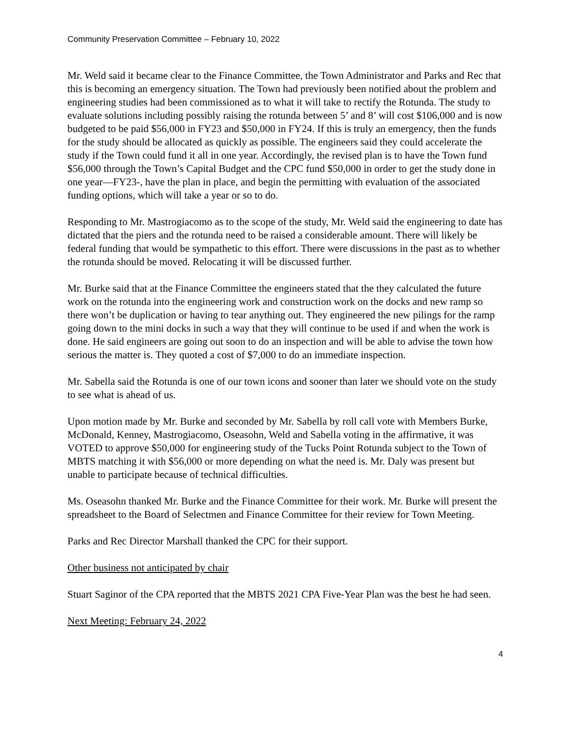Community Preservation Committee – February 10, 2022
Mr. Weld said it became clear to the Finance Committee, the Town Administrator and Parks and Rec that this is becoming an emergency situation. The Town had previously been notified about the problem and engineering studies had been commissioned as to what it will take to rectify the Rotunda. The study to evaluate solutions including possibly raising the rotunda between 5’ and 8’ will cost $106,000 and is now budgeted to be paid $56,000 in FY23 and $50,000 in FY24. If this is truly an emergency, then the funds for the study should be allocated as quickly as possible. The engineers said they could accelerate the study if the Town could fund it all in one year. Accordingly, the revised plan is to have the Town fund $56,000 through the Town’s Capital Budget and the CPC fund $50,000 in order to get the study done in one year—FY23-, have the plan in place, and begin the permitting with evaluation of the associated funding options, which will take a year or so to do.
Responding to Mr. Mastrogiacomo as to the scope of the study, Mr. Weld said the engineering to date has dictated that the piers and the rotunda need to be raised a considerable amount. There will likely be federal funding that would be sympathetic to this effort. There were discussions in the past as to whether the rotunda should be moved. Relocating it will be discussed further.
Mr. Burke said that at the Finance Committee the engineers stated that the they calculated the future work on the rotunda into the engineering work and construction work on the docks and new ramp so there won’t be duplication or having to tear anything out. They engineered the new pilings for the ramp going down to the mini docks in such a way that they will continue to be used if and when the work is done. He said engineers are going out soon to do an inspection and will be able to advise the town how serious the matter is. They quoted a cost of $7,000 to do an immediate inspection.
Mr. Sabella said the Rotunda is one of our town icons and sooner than later we should vote on the study to see what is ahead of us.
Upon motion made by Mr. Burke and seconded by Mr. Sabella by roll call vote with Members Burke, McDonald, Kenney, Mastrogiacomo, Oseasohn, Weld and Sabella voting in the affirmative, it was VOTED to approve $50,000 for engineering study of the Tucks Point Rotunda subject to the Town of MBTS matching it with $56,000 or more depending on what the need is. Mr. Daly was present but unable to participate because of technical difficulties.
Ms. Oseasohn thanked Mr. Burke and the Finance Committee for their work. Mr. Burke will present the spreadsheet to the Board of Selectmen and Finance Committee for their review for Town Meeting.
Parks and Rec Director Marshall thanked the CPC for their support.
Other business not anticipated by chair
Stuart Saginor of the CPA reported that the MBTS 2021 CPA Five-Year Plan was the best he had seen.
Next Meeting: February 24, 2022
4